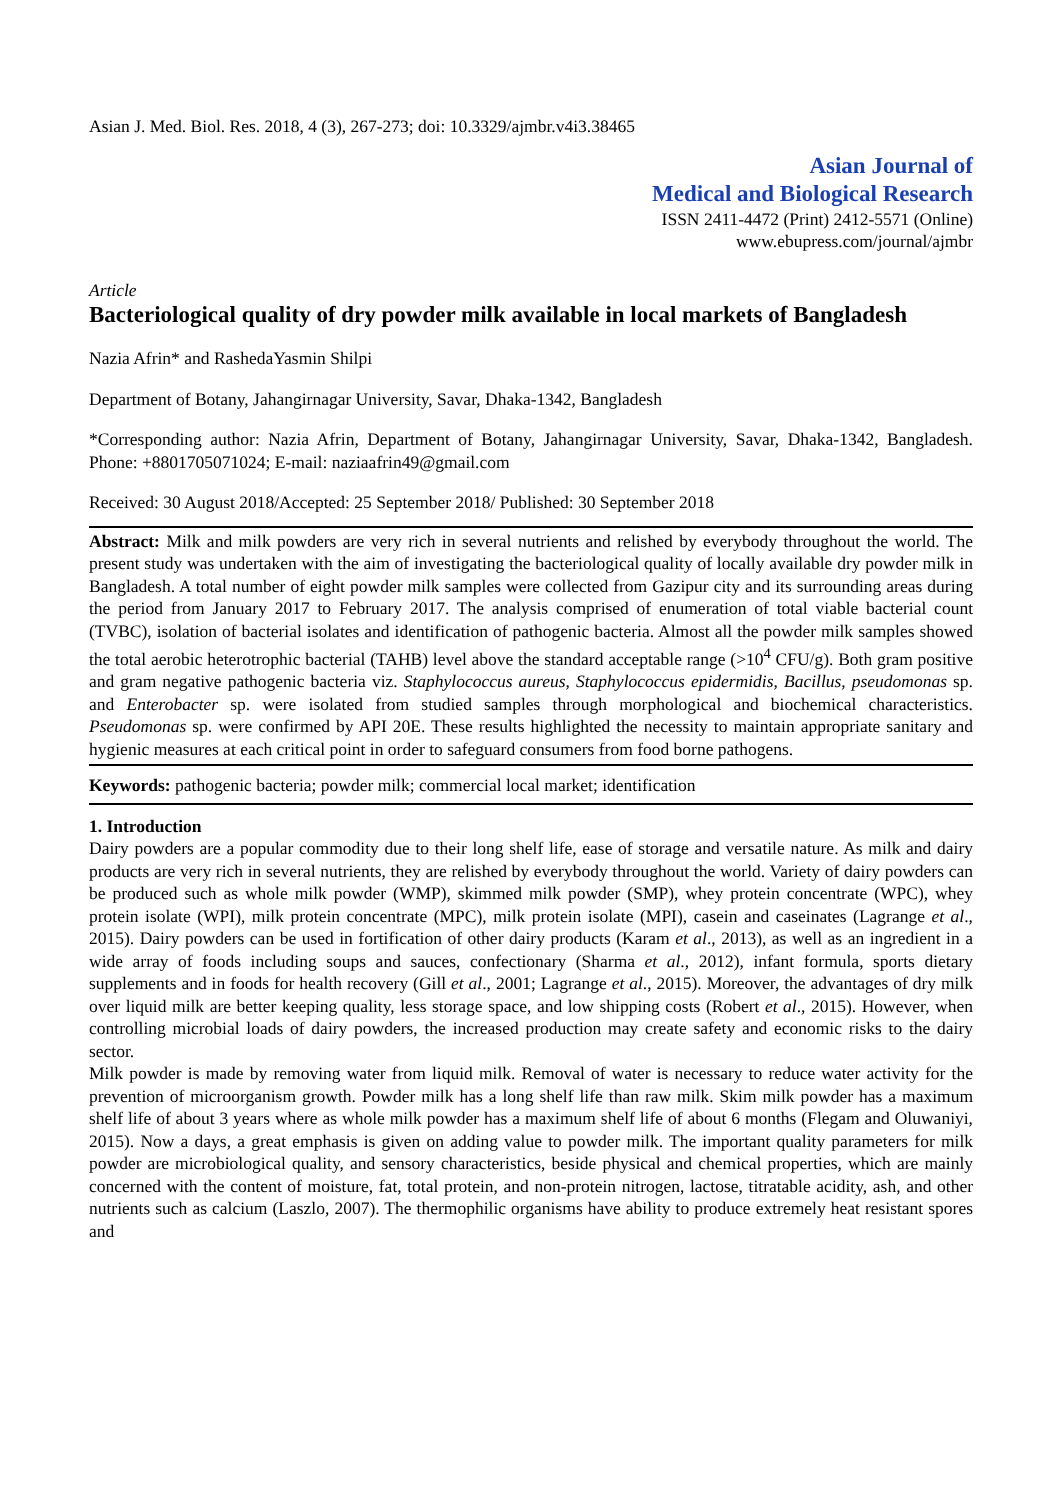Asian J. Med. Biol. Res. 2018, 4 (3), 267-273; doi: 10.3329/ajmbr.v4i3.38465
Asian Journal of
Medical and Biological Research
ISSN 2411-4472 (Print) 2412-5571 (Online)
www.ebupress.com/journal/ajmbr
Article
Bacteriological quality of dry powder milk available in local markets of Bangladesh
Nazia Afrin* and RashedaYasmin Shilpi
Department of Botany, Jahangirnagar University, Savar, Dhaka-1342, Bangladesh
*Corresponding author: Nazia Afrin, Department of Botany, Jahangirnagar University, Savar, Dhaka-1342, Bangladesh. Phone: +8801705071024; E-mail: naziaafrin49@gmail.com
Received: 30 August 2018/Accepted: 25 September 2018/ Published: 30 September 2018
Abstract: Milk and milk powders are very rich in several nutrients and relished by everybody throughout the world. The present study was undertaken with the aim of investigating the bacteriological quality of locally available dry powder milk in Bangladesh. A total number of eight powder milk samples were collected from Gazipur city and its surrounding areas during the period from January 2017 to February 2017. The analysis comprised of enumeration of total viable bacterial count (TVBC), isolation of bacterial isolates and identification of pathogenic bacteria. Almost all the powder milk samples showed the total aerobic heterotrophic bacterial (TAHB) level above the standard acceptable range (>10<sup>4</sup> CFU/g). Both gram positive and gram negative pathogenic bacteria viz. Staphylococcus aureus, Staphylococcus epidermidis, Bacillus, pseudomonas sp. and Enterobacter sp. were isolated from studied samples through morphological and biochemical characteristics. Pseudomonas sp. were confirmed by API 20E. These results highlighted the necessity to maintain appropriate sanitary and hygienic measures at each critical point in order to safeguard consumers from food borne pathogens.
Keywords: pathogenic bacteria; powder milk; commercial local market; identification
1. Introduction
Dairy powders are a popular commodity due to their long shelf life, ease of storage and versatile nature. As milk and dairy products are very rich in several nutrients, they are relished by everybody throughout the world. Variety of dairy powders can be produced such as whole milk powder (WMP), skimmed milk powder (SMP), whey protein concentrate (WPC), whey protein isolate (WPI), milk protein concentrate (MPC), milk protein isolate (MPI), casein and caseinates (Lagrange et al., 2015). Dairy powders can be used in fortification of other dairy products (Karam et al., 2013), as well as an ingredient in a wide array of foods including soups and sauces, confectionary (Sharma et al., 2012), infant formula, sports dietary supplements and in foods for health recovery (Gill et al., 2001; Lagrange et al., 2015). Moreover, the advantages of dry milk over liquid milk are better keeping quality, less storage space, and low shipping costs (Robert et al., 2015). However, when controlling microbial loads of dairy powders, the increased production may create safety and economic risks to the dairy sector.
Milk powder is made by removing water from liquid milk. Removal of water is necessary to reduce water activity for the prevention of microorganism growth. Powder milk has a long shelf life than raw milk. Skim milk powder has a maximum shelf life of about 3 years where as whole milk powder has a maximum shelf life of about 6 months (Flegam and Oluwaniyi, 2015). Now a days, a great emphasis is given on adding value to powder milk. The important quality parameters for milk powder are microbiological quality, and sensory characteristics, beside physical and chemical properties, which are mainly concerned with the content of moisture, fat, total protein, and non-protein nitrogen, lactose, titratable acidity, ash, and other nutrients such as calcium (Laszlo, 2007). The thermophilic organisms have ability to produce extremely heat resistant spores and